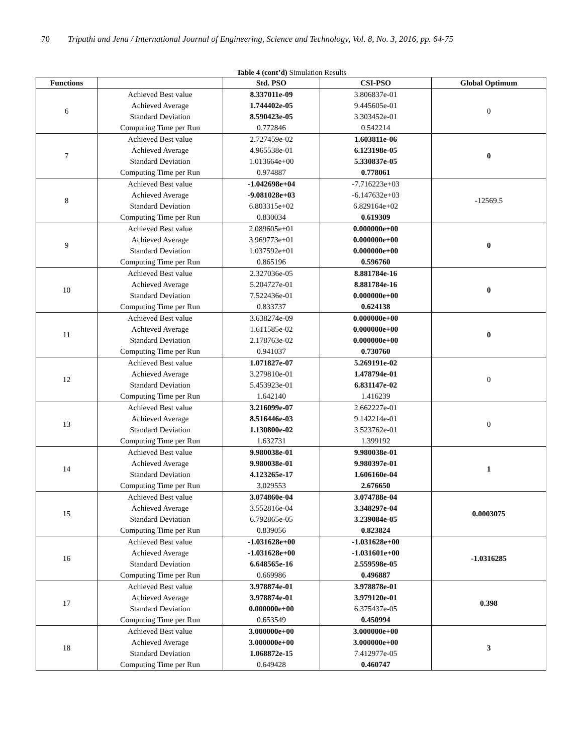70 Tripathi and Jena / International Journal of Engineering, Science and Technology, Vol. 8, No. 3, 2016, pp. 64-75
Table 4 (cont’d) Simulation Results
| Functions | | Std. PSO | CSI-PSO | Global Optimum |
| --- | --- | --- | --- | --- |
| 6 | Achieved Best value | 8.337011e-09 | 3.806837e-01 | 0 |
| | Achieved Average | 1.744402e-05 | 9.445605e-01 | |
| | Standard Deviation | 8.590423e-05 | 3.303452e-01 | |
| | Computing Time per Run | 0.772846 | 0.542214 | |
| 7 | Achieved Best value | 2.727459e-02 | 1.603811e-06 | 0 |
| | Achieved Average | 4.965538e-01 | 6.123198e-05 | |
| | Standard Deviation | 1.013664e+00 | 5.330837e-05 | |
| | Computing Time per Run | 0.974887 | 0.778061 | |
| 8 | Achieved Best value | -1.042698e+04 | -7.716223e+03 | -12569.5 |
| | Achieved Average | -9.081028e+03 | -6.147632e+03 | |
| | Standard Deviation | 6.803315e+02 | 6.829164e+02 | |
| | Computing Time per Run | 0.830034 | 0.619309 | |
| 9 | Achieved Best value | 2.089605e+01 | 0.000000e+00 | 0 |
| | Achieved Average | 3.969773e+01 | 0.000000e+00 | |
| | Standard Deviation | 1.037592e+01 | 0.000000e+00 | |
| | Computing Time per Run | 0.865196 | 0.596760 | |
| 10 | Achieved Best value | 2.327036e-05 | 8.881784e-16 | 0 |
| | Achieved Average | 5.204727e-01 | 8.881784e-16 | |
| | Standard Deviation | 7.522436e-01 | 0.000000e+00 | |
| | Computing Time per Run | 0.833737 | 0.624138 | |
| 11 | Achieved Best value | 3.638274e-09 | 0.000000e+00 | 0 |
| | Achieved Average | 1.611585e-02 | 0.000000e+00 | |
| | Standard Deviation | 2.178763e-02 | 0.000000e+00 | |
| | Computing Time per Run | 0.941037 | 0.730760 | |
| 12 | Achieved Best value | 1.071827e-07 | 5.269191e-02 | 0 |
| | Achieved Average | 3.279810e-01 | 1.478794e-01 | |
| | Standard Deviation | 5.453923e-01 | 6.831147e-02 | |
| | Computing Time per Run | 1.642140 | 1.416239 | |
| 13 | Achieved Best value | 3.216099e-07 | 2.662227e-01 | 0 |
| | Achieved Average | 8.516446e-03 | 9.142214e-01 | |
| | Standard Deviation | 1.130800e-02 | 3.523762e-01 | |
| | Computing Time per Run | 1.632731 | 1.399192 | |
| 14 | Achieved Best value | 9.980038e-01 | 9.980038e-01 | 1 |
| | Achieved Average | 9.980038e-01 | 9.980397e-01 | |
| | Standard Deviation | 4.123265e-17 | 1.606160e-04 | |
| | Computing Time per Run | 3.029553 | 2.676650 | |
| 15 | Achieved Best value | 3.074860e-04 | 3.074788e-04 | 0.0003075 |
| | Achieved Average | 3.552816e-04 | 3.348297e-04 | |
| | Standard Deviation | 6.792865e-05 | 3.239084e-05 | |
| | Computing Time per Run | 0.839056 | 0.823824 | |
| 16 | Achieved Best value | -1.031628e+00 | -1.031628e+00 | -1.0316285 |
| | Achieved Average | -1.031628e+00 | -1.031601e+00 | |
| | Standard Deviation | 6.648565e-16 | 2.559598e-05 | |
| | Computing Time per Run | 0.669986 | 0.496887 | |
| 17 | Achieved Best value | 3.978874e-01 | 3.978878e-01 | 0.398 |
| | Achieved Average | 3.978874e-01 | 3.979120e-01 | |
| | Standard Deviation | 0.000000e+00 | 6.375437e-05 | |
| | Computing Time per Run | 0.653549 | 0.450994 | |
| 18 | Achieved Best value | 3.000000e+00 | 3.000000e+00 | 3 |
| | Achieved Average | 3.000000e+00 | 3.000000e+00 | |
| | Standard Deviation | 1.068872e-15 | 7.412977e-05 | |
| | Computing Time per Run | 0.649428 | 0.460747 | |